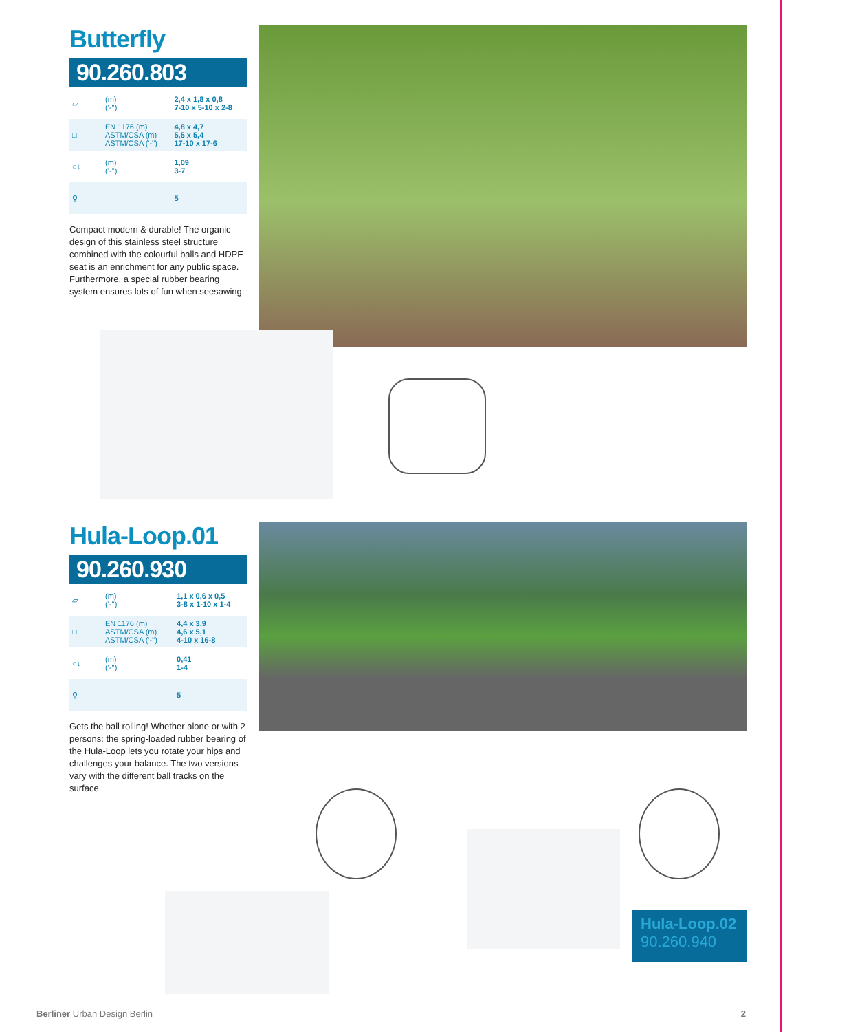Butterfly
90.260.803
| ▱ | (m) ('-'') | 2,4 x 1,8 x 0,8 7-10 x 5-10 x 2-8 |
| □ | EN 1176 (m) ASTM/CSA (m) ASTM/CSA ('-'') | 4,8 x 4,7 5,5 x 5,4 17-10 x 17-6 |
| ○↓ | (m) ('-'') | 1,09 3-7 |
| ⚲ | | 5 |
Compact modern & durable! The organic design of this stainless steel structure combined with the colourful balls and HDPE seat is an enrichment for any public space. Furthermore, a special rubber bearing system ensures lots of fun when seesawing.
Hula-Loop.01
90.260.930
| ▱ | (m) ('-'') | 1,1 x 0,6 x 0,5 3-8 x 1-10 x 1-4 |
| □ | EN 1176 (m) ASTM/CSA (m) ASTM/CSA ('-'') | 4,4 x 3,9 4,6 x 5,1 4-10 x 16-8 |
| ○↓ | (m) ('-'') | 0,41 1-4 |
| ⚲ | | 5 |
Gets the ball rolling! Whether alone or with 2 persons: the spring-loaded rubber bearing of the Hula-Loop lets you rotate your hips and challenges your balance. The two versions vary with the different ball tracks on the surface.
Hula-Loop.02
90.260.940
Berliner Urban Design Berlin 2